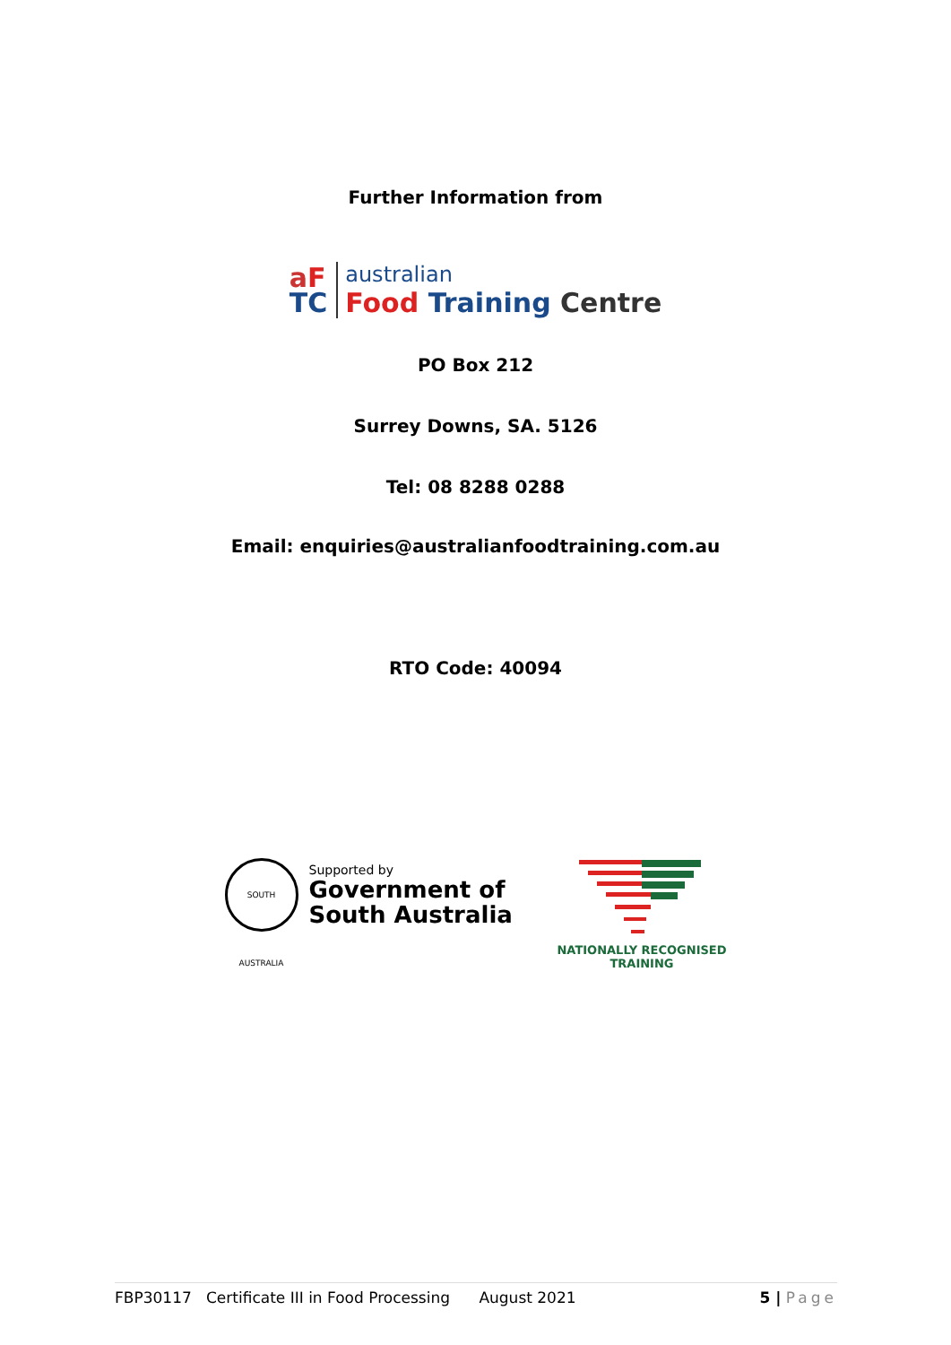Further Information from
aF
TC
australian
Food Training Centre
PO Box 212
Surrey Downs, SA. 5126
Tel: 08 8288 0288
Email: enquiries@australianfoodtraining.com.au
RTO Code: 40094
SOUTH AUSTRALIA
Supported by
Government of
South Australia
NATIONALLY RECOGNISED
TRAINING
FBP30117 Certificate III in Food Processing August 2021 5 | Page